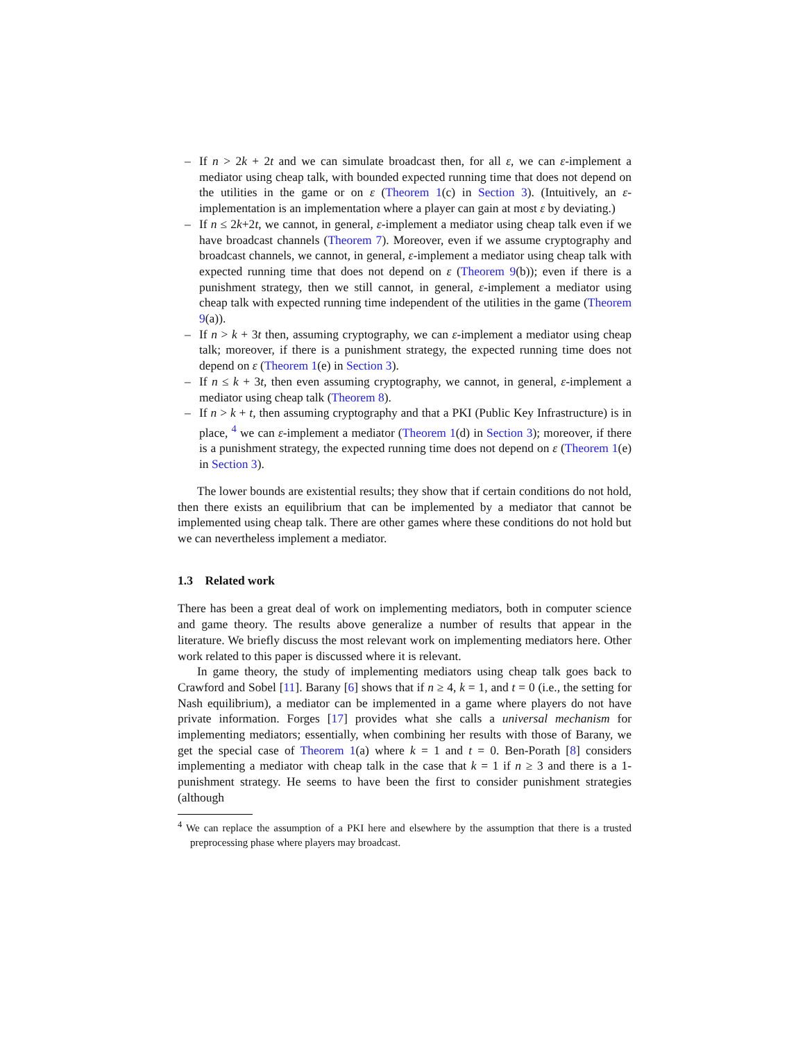– If n > 2k + 2t and we can simulate broadcast then, for all ε, we can ε-implement a mediator using cheap talk, with bounded expected running time that does not depend on the utilities in the game or on ε (Theorem 1(c) in Section 3). (Intuitively, an ε-implementation is an implementation where a player can gain at most ε by deviating.)
– If n ≤ 2k+2t, we cannot, in general, ε-implement a mediator using cheap talk even if we have broadcast channels (Theorem 7). Moreover, even if we assume cryptography and broadcast channels, we cannot, in general, ε-implement a mediator using cheap talk with expected running time that does not depend on ε (Theorem 9(b)); even if there is a punishment strategy, then we still cannot, in general, ε-implement a mediator using cheap talk with expected running time independent of the utilities in the game (Theorem 9(a)).
– If n > k + 3t then, assuming cryptography, we can ε-implement a mediator using cheap talk; moreover, if there is a punishment strategy, the expected running time does not depend on ε (Theorem 1(e) in Section 3).
– If n ≤ k + 3t, then even assuming cryptography, we cannot, in general, ε-implement a mediator using cheap talk (Theorem 8).
– If n > k + t, then assuming cryptography and that a PKI (Public Key Infrastructure) is in place, <sup>4</sup> we can ε-implement a mediator (Theorem 1(d) in Section 3); moreover, if there is a punishment strategy, the expected running time does not depend on ε (Theorem 1(e) in Section 3).
The lower bounds are existential results; they show that if certain conditions do not hold, then there exists an equilibrium that can be implemented by a mediator that cannot be implemented using cheap talk. There are other games where these conditions do not hold but we can nevertheless implement a mediator.
1.3 Related work
There has been a great deal of work on implementing mediators, both in computer science and game theory. The results above generalize a number of results that appear in the literature. We briefly discuss the most relevant work on implementing mediators here. Other work related to this paper is discussed where it is relevant.
In game theory, the study of implementing mediators using cheap talk goes back to Crawford and Sobel [11]. Barany [6] shows that if n ≥ 4, k = 1, and t = 0 (i.e., the setting for Nash equilibrium), a mediator can be implemented in a game where players do not have private information. Forges [17] provides what she calls a universal mechanism for implementing mediators; essentially, when combining her results with those of Barany, we get the special case of Theorem 1(a) where k = 1 and t = 0. Ben-Porath [8] considers implementing a mediator with cheap talk in the case that k = 1 if n ≥ 3 and there is a 1-punishment strategy. He seems to have been the first to consider punishment strategies (although
<sup>4</sup> We can replace the assumption of a PKI here and elsewhere by the assumption that there is a trusted preprocessing phase where players may broadcast.